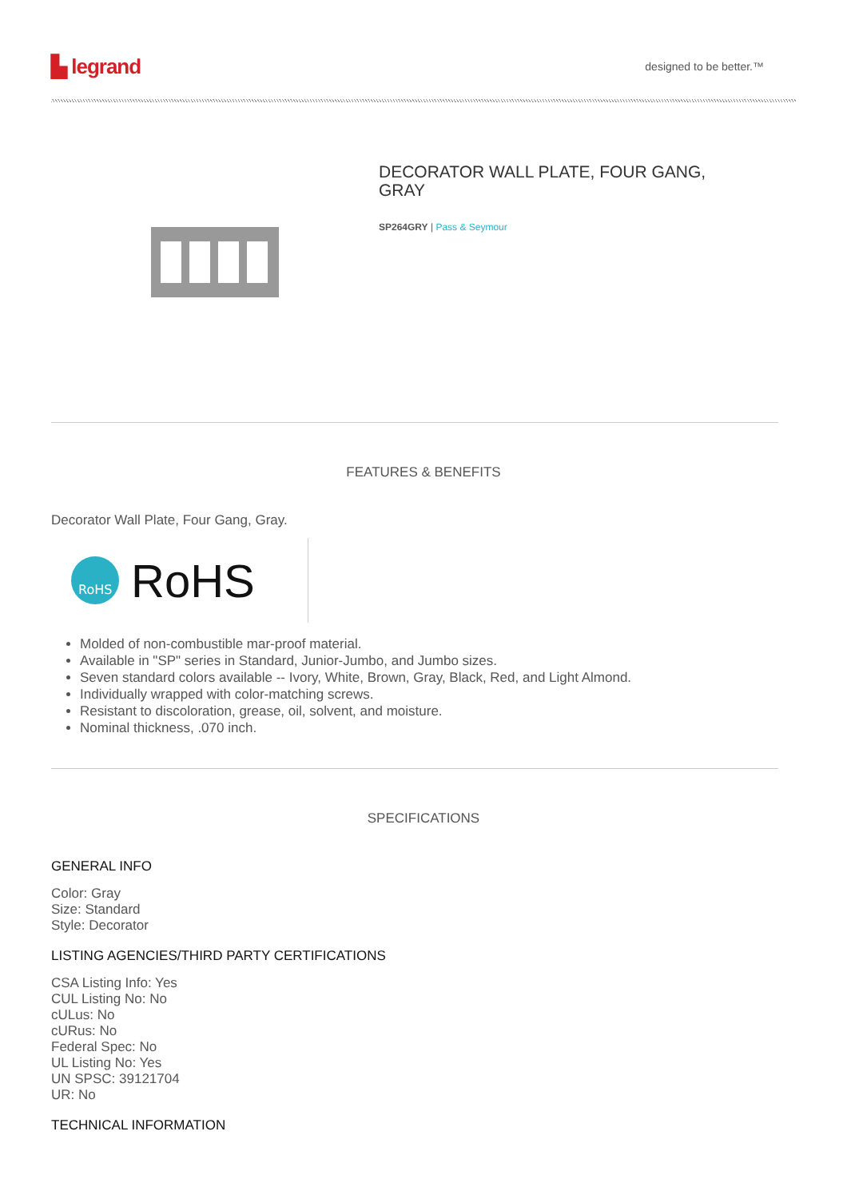▙ legrand designed to be better.™
DECORATOR WALL PLATE, FOUR GANG, GRAY
SP264GRY | Pass & Seymour
FEATURES & BENEFITS
Decorator Wall Plate, Four Gang, Gray.
RoHS
RoHS
Molded of non-combustible mar-proof material.
Available in "SP" series in Standard, Junior-Jumbo, and Jumbo sizes.
Seven standard colors available -- Ivory, White, Brown, Gray, Black, Red, and Light Almond.
Individually wrapped with color-matching screws.
Resistant to discoloration, grease, oil, solvent, and moisture.
Nominal thickness, .070 inch.
SPECIFICATIONS
GENERAL INFO
Color: Gray
Size: Standard
Style: Decorator
LISTING AGENCIES/THIRD PARTY CERTIFICATIONS
CSA Listing Info: Yes
CUL Listing No: No
cULus: No
cURus: No
Federal Spec: No
UL Listing No: Yes
UN SPSC: 39121704
UR: No
TECHNICAL INFORMATION